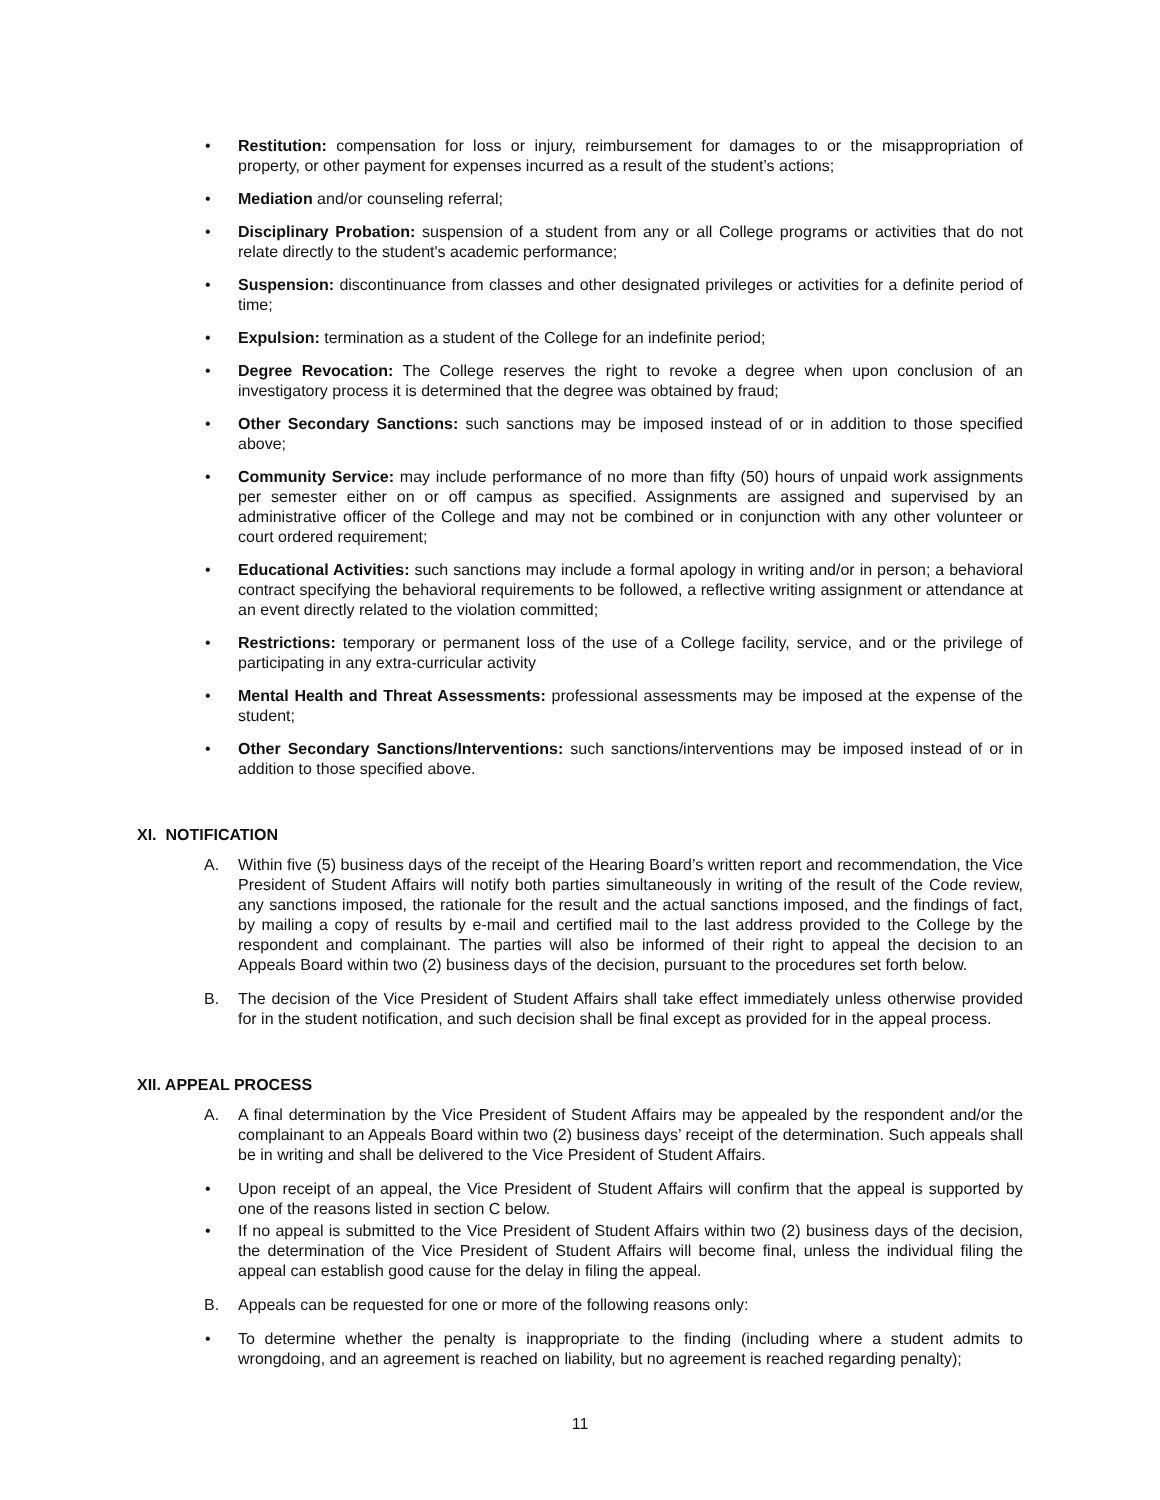• Restitution: compensation for loss or injury, reimbursement for damages to or the misappropriation of property, or other payment for expenses incurred as a result of the student’s actions;
• Mediation and/or counseling referral;
• Disciplinary Probation: suspension of a student from any or all College programs or activities that do not relate directly to the student's academic performance;
• Suspension: discontinuance from classes and other designated privileges or activities for a definite period of time;
• Expulsion: termination as a student of the College for an indefinite period;
• Degree Revocation: The College reserves the right to revoke a degree when upon conclusion of an investigatory process it is determined that the degree was obtained by fraud;
• Other Secondary Sanctions: such sanctions may be imposed instead of or in addition to those specified above;
• Community Service: may include performance of no more than fifty (50) hours of unpaid work assignments per semester either on or off campus as specified. Assignments are assigned and supervised by an administrative officer of the College and may not be combined or in conjunction with any other volunteer or court ordered requirement;
• Educational Activities: such sanctions may include a formal apology in writing and/or in person; a behavioral contract specifying the behavioral requirements to be followed, a reflective writing assignment or attendance at an event directly related to the violation committed;
• Restrictions: temporary or permanent loss of the use of a College facility, service, and or the privilege of participating in any extra-curricular activity
• Mental Health and Threat Assessments: professional assessments may be imposed at the expense of the student;
• Other Secondary Sanctions/Interventions: such sanctions/interventions may be imposed instead of or in addition to those specified above.
XI. NOTIFICATION
A. Within five (5) business days of the receipt of the Hearing Board’s written report and recommendation, the Vice President of Student Affairs will notify both parties simultaneously in writing of the result of the Code review, any sanctions imposed, the rationale for the result and the actual sanctions imposed, and the findings of fact, by mailing a copy of results by e-mail and certified mail to the last address provided to the College by the respondent and complainant. The parties will also be informed of their right to appeal the decision to an Appeals Board within two (2) business days of the decision, pursuant to the procedures set forth below.
B. The decision of the Vice President of Student Affairs shall take effect immediately unless otherwise provided for in the student notification, and such decision shall be final except as provided for in the appeal process.
XII. APPEAL PROCESS
A. A final determination by the Vice President of Student Affairs may be appealed by the respondent and/or the complainant to an Appeals Board within two (2) business days’ receipt of the determination. Such appeals shall be in writing and shall be delivered to the Vice President of Student Affairs.
• Upon receipt of an appeal, the Vice President of Student Affairs will confirm that the appeal is supported by one of the reasons listed in section C below.
• If no appeal is submitted to the Vice President of Student Affairs within two (2) business days of the decision, the determination of the Vice President of Student Affairs will become final, unless the individual filing the appeal can establish good cause for the delay in filing the appeal.
B. Appeals can be requested for one or more of the following reasons only:
• To determine whether the penalty is inappropriate to the finding (including where a student admits to wrongdoing, and an agreement is reached on liability, but no agreement is reached regarding penalty);
11